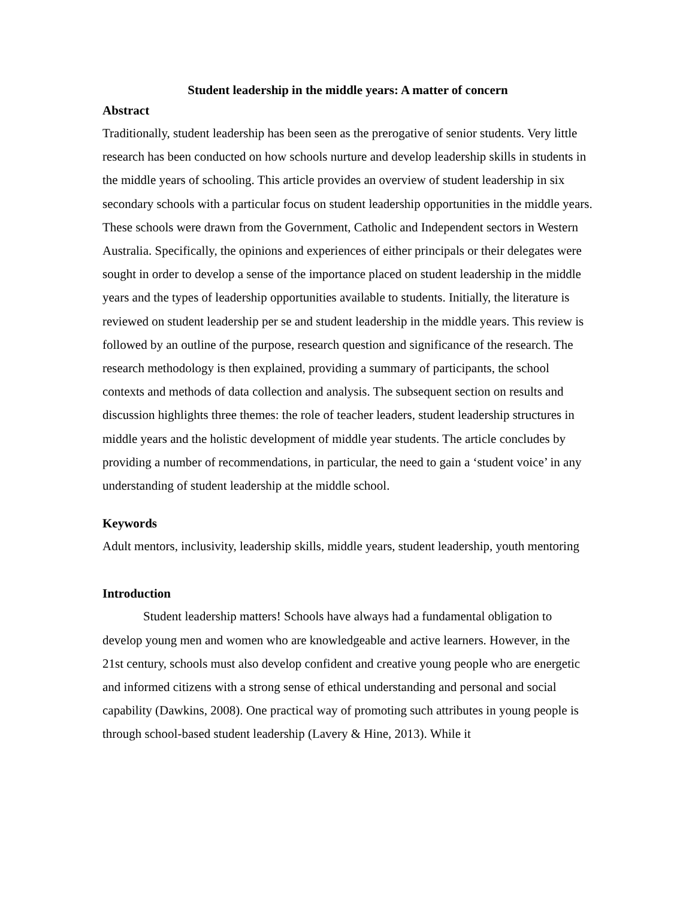Student leadership in the middle years: A matter of concern
Abstract
Traditionally, student leadership has been seen as the prerogative of senior students. Very little research has been conducted on how schools nurture and develop leadership skills in students in the middle years of schooling. This article provides an overview of student leadership in six secondary schools with a particular focus on student leadership opportunities in the middle years. These schools were drawn from the Government, Catholic and Independent sectors in Western Australia. Specifically, the opinions and experiences of either principals or their delegates were sought in order to develop a sense of the importance placed on student leadership in the middle years and the types of leadership opportunities available to students. Initially, the literature is reviewed on student leadership per se and student leadership in the middle years. This review is followed by an outline of the purpose, research question and significance of the research. The research methodology is then explained, providing a summary of participants, the school contexts and methods of data collection and analysis. The subsequent section on results and discussion highlights three themes: the role of teacher leaders, student leadership structures in middle years and the holistic development of middle year students. The article concludes by providing a number of recommendations, in particular, the need to gain a ‘student voice’ in any understanding of student leadership at the middle school.
Keywords
Adult mentors, inclusivity, leadership skills, middle years, student leadership, youth mentoring
Introduction
Student leadership matters! Schools have always had a fundamental obligation to develop young men and women who are knowledgeable and active learners. However, in the 21st century, schools must also develop confident and creative young people who are energetic and informed citizens with a strong sense of ethical understanding and personal and social capability (Dawkins, 2008). One practical way of promoting such attributes in young people is through school-based student leadership (Lavery & Hine, 2013). While it